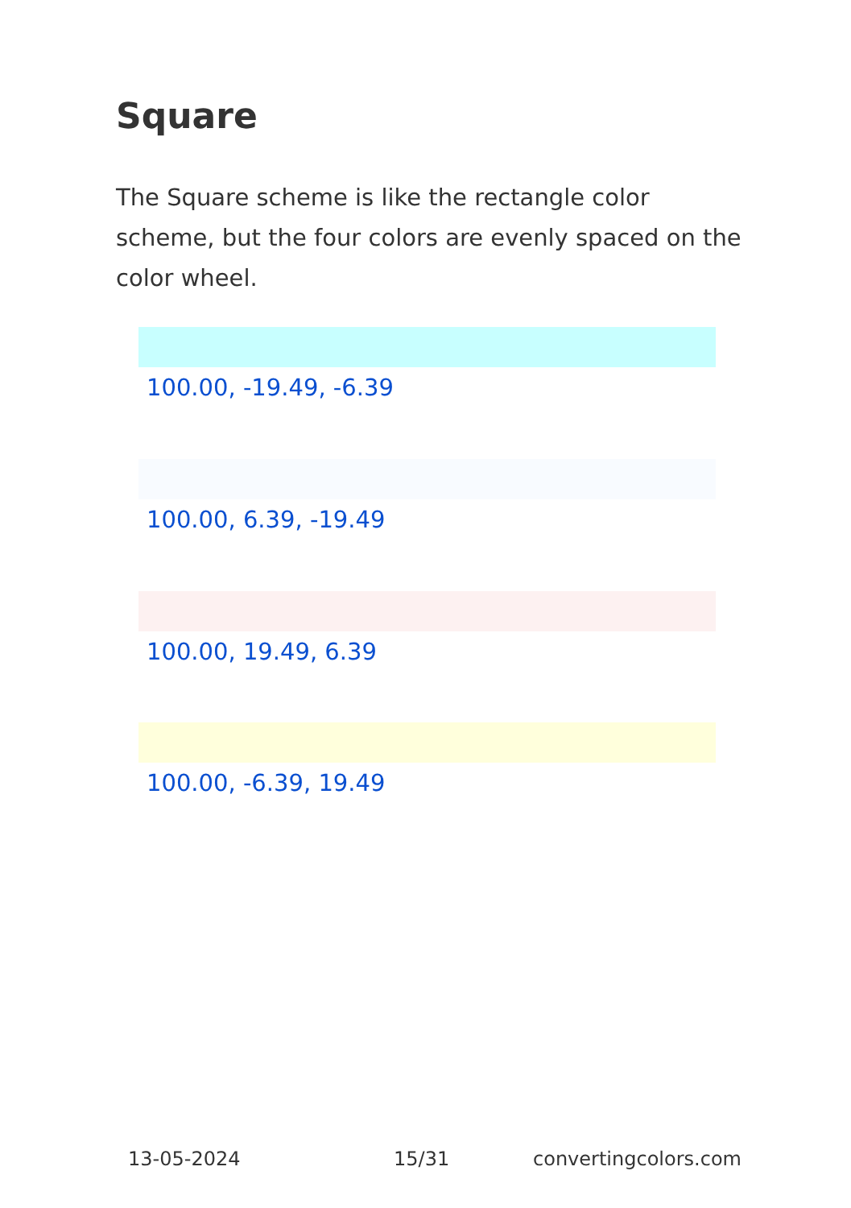Square
The Square scheme is like the rectangle color scheme, but the four colors are evenly spaced on the color wheel.
100.00, -19.49, -6.39
100.00, 6.39, -19.49
100.00, 19.49, 6.39
100.00, -6.39, 19.49
13-05-2024 15/31 convertingcolors.com